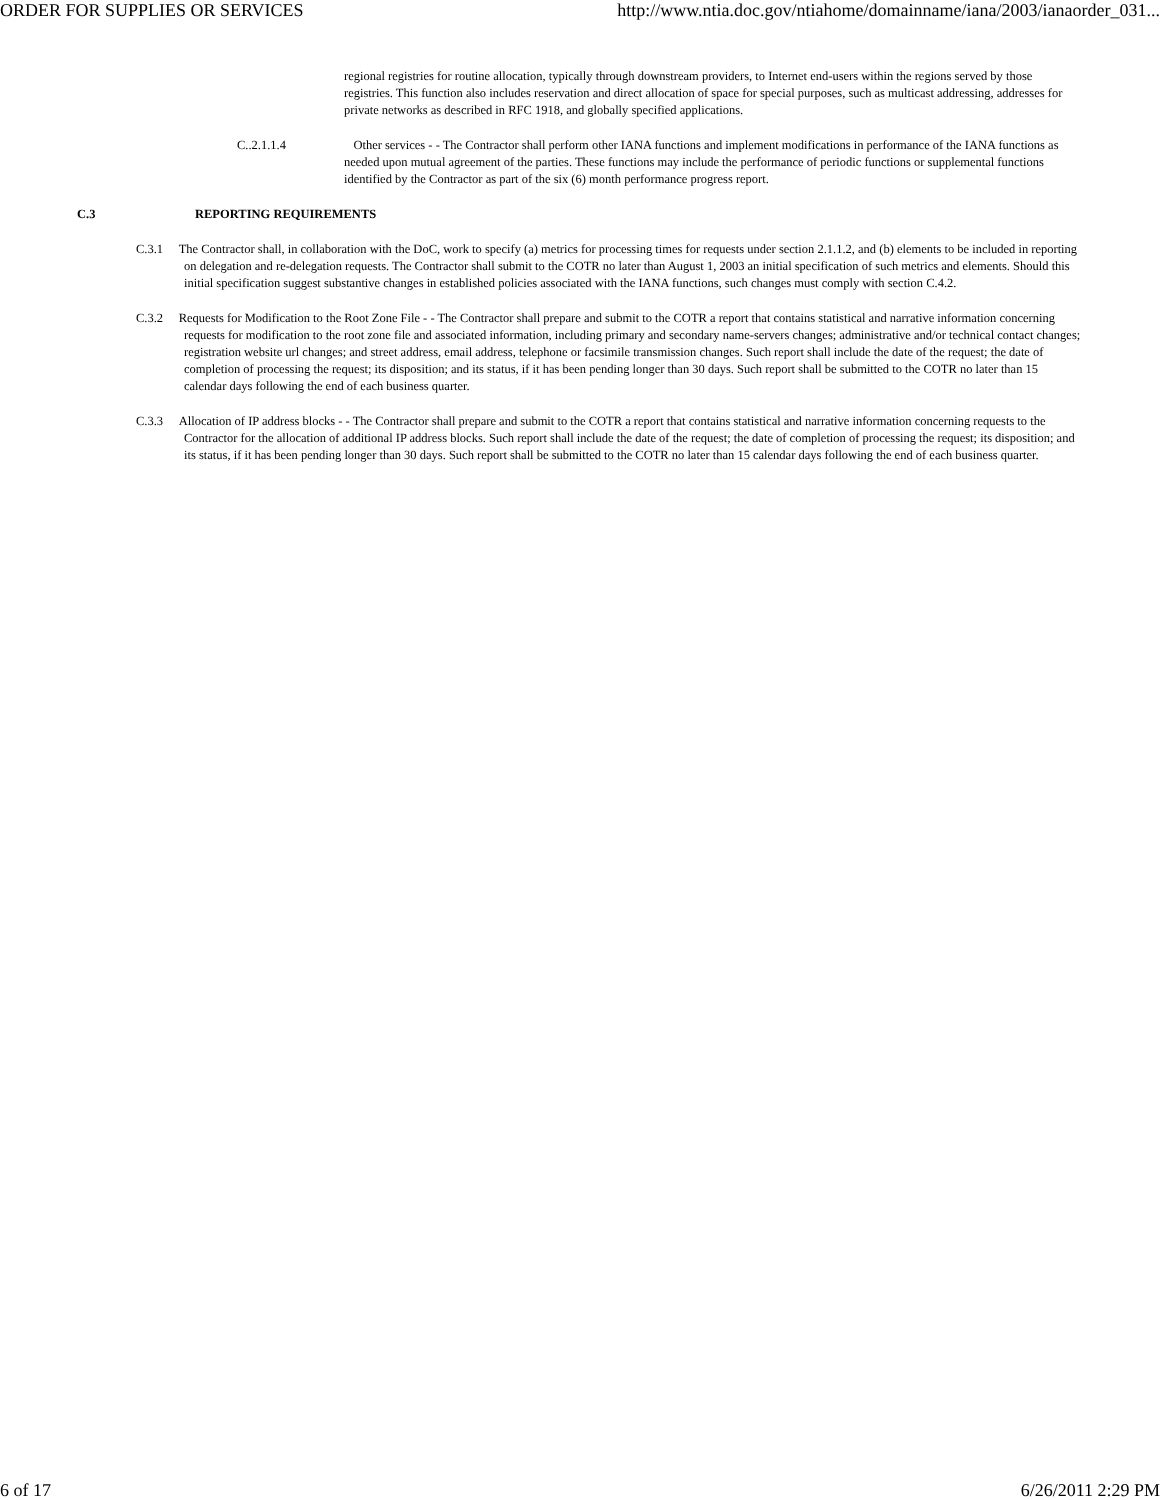ORDER FOR SUPPLIES OR SERVICES http://www.ntia.doc.gov/ntiahome/domainname/iana/2003/ianaorder_031...
regional registries for routine allocation, typically through downstream providers, to Internet end-users within the regions served by those registries. This function also includes reservation and direct allocation of space for special purposes, such as multicast addressing, addresses for private networks as described in RFC 1918, and globally specified applications.
C..2.1.1.4 Other services - - The Contractor shall perform other IANA functions and implement modifications in performance of the IANA functions as needed upon mutual agreement of the parties. These functions may include the performance of periodic functions or supplemental functions identified by the Contractor as part of the six (6) month performance progress report.
C.3 REPORTING REQUIREMENTS
C.3.1 The Contractor shall, in collaboration with the DoC, work to specify (a) metrics for processing times for requests under section 2.1.1.2, and (b) elements to be included in reporting on delegation and re-delegation requests. The Contractor shall submit to the COTR no later than August 1, 2003 an initial specification of such metrics and elements. Should this initial specification suggest substantive changes in established policies associated with the IANA functions, such changes must comply with section C.4.2.
C.3.2 Requests for Modification to the Root Zone File - - The Contractor shall prepare and submit to the COTR a report that contains statistical and narrative information concerning requests for modification to the root zone file and associated information, including primary and secondary name-servers changes; administrative and/or technical contact changes; registration website url changes; and street address, email address, telephone or facsimile transmission changes. Such report shall include the date of the request; the date of completion of processing the request; its disposition; and its status, if it has been pending longer than 30 days. Such report shall be submitted to the COTR no later than 15 calendar days following the end of each business quarter.
C.3.3 Allocation of IP address blocks - - The Contractor shall prepare and submit to the COTR a report that contains statistical and narrative information concerning requests to the Contractor for the allocation of additional IP address blocks. Such report shall include the date of the request; the date of completion of processing the request; its disposition; and its status, if it has been pending longer than 30 days. Such report shall be submitted to the COTR no later than 15 calendar days following the end of each business quarter.
6 of 17 6/26/2011 2:29 PM